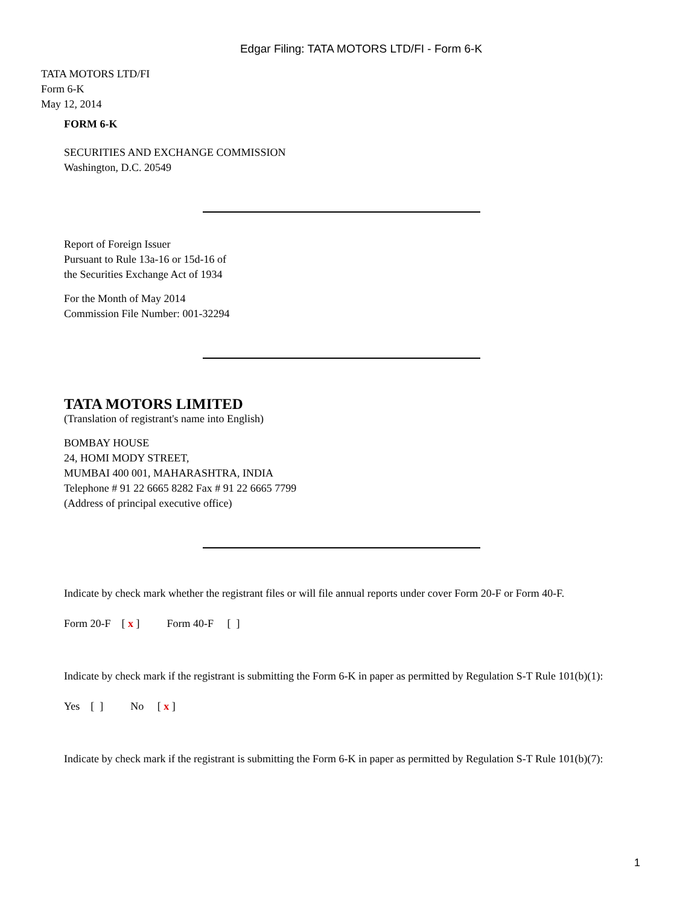Edgar Filing: TATA MOTORS LTD/FI - Form 6-K
TATA MOTORS LTD/FI
Form 6-K
May 12, 2014
FORM 6-K
SECURITIES AND EXCHANGE COMMISSION
Washington, D.C. 20549
Report of Foreign Issuer
Pursuant to Rule 13a-16 or 15d-16 of
the Securities Exchange Act of 1934
For the Month of May 2014
Commission File Number: 001-32294
TATA MOTORS LIMITED
(Translation of registrant's name into English)
BOMBAY HOUSE
24, HOMI MODY STREET,
MUMBAI 400 001, MAHARASHTRA, INDIA
Telephone # 91 22 6665 8282 Fax # 91 22 6665 7799
(Address of principal executive office)
Indicate by check mark whether the registrant files or will file annual reports under cover Form 20-F or Form 40-F.
Form 20-F [ x ] Form 40-F [ ]
Indicate by check mark if the registrant is submitting the Form 6-K in paper as permitted by Regulation S-T Rule 101(b)(1):
Yes [ ] No [ x ]
Indicate by check mark if the registrant is submitting the Form 6-K in paper as permitted by Regulation S-T Rule 101(b)(7):
1